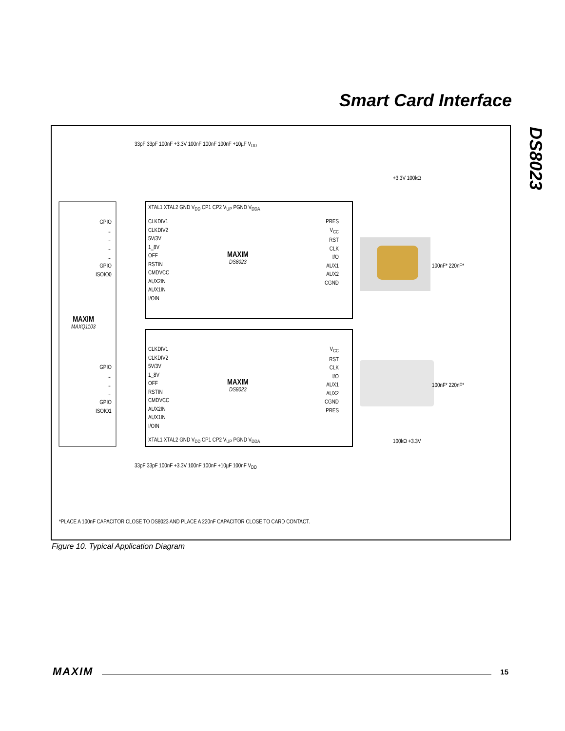Smart Card Interface
DS8023
MAXIM
MAXQ1103
MAXIM
DS8023
MAXIM
DS8023
CLKDIV1
CLKDIV2
5V/3V
1_8V
OFF
RSTIN
CMDVCC
AUX2IN
AUX1IN
I/OIN
CLKDIV1
CLKDIV2
5V/3V
1_8V
OFF
RSTIN
CMDVCC
AUX2IN
AUX1IN
I/OIN
PRES
V<sub>CC</sub>
RST
CLK
I/O
AUX1
AUX2
CGND
V<sub>CC</sub>
RST
CLK
I/O
AUX1
AUX2
CGND
PRES
XTAL1 XTAL2 GND V<sub>DD</sub> CP1 CP2 V<sub>UP</sub> PGND V<sub>DDA</sub>
XTAL1 XTAL2 GND V<sub>DD</sub> CP1 CP2 V<sub>UP</sub> PGND V<sub>DDA</sub>
GPIO
...
...
...
...
GPIO
ISOIO0
GPIO
...
...
...
GPIO
ISOIO1
33pF 33pF 100nF +3.3V 100nF 100nF 100nF +10µF V<sub>DD</sub>
+3.3V 100kΩ
100nF* 220nF*
100nF* 220nF*
100kΩ +3.3V
33pF 33pF 100nF +3.3V 100nF 100nF +10µF 100nF V<sub>DD</sub>
*PLACE A 100nF CAPACITOR CLOSE TO DS8023 AND PLACE A 220nF CAPACITOR CLOSE TO CARD CONTACT.
Figure 10. Typical Application Diagram
MAXIM 15